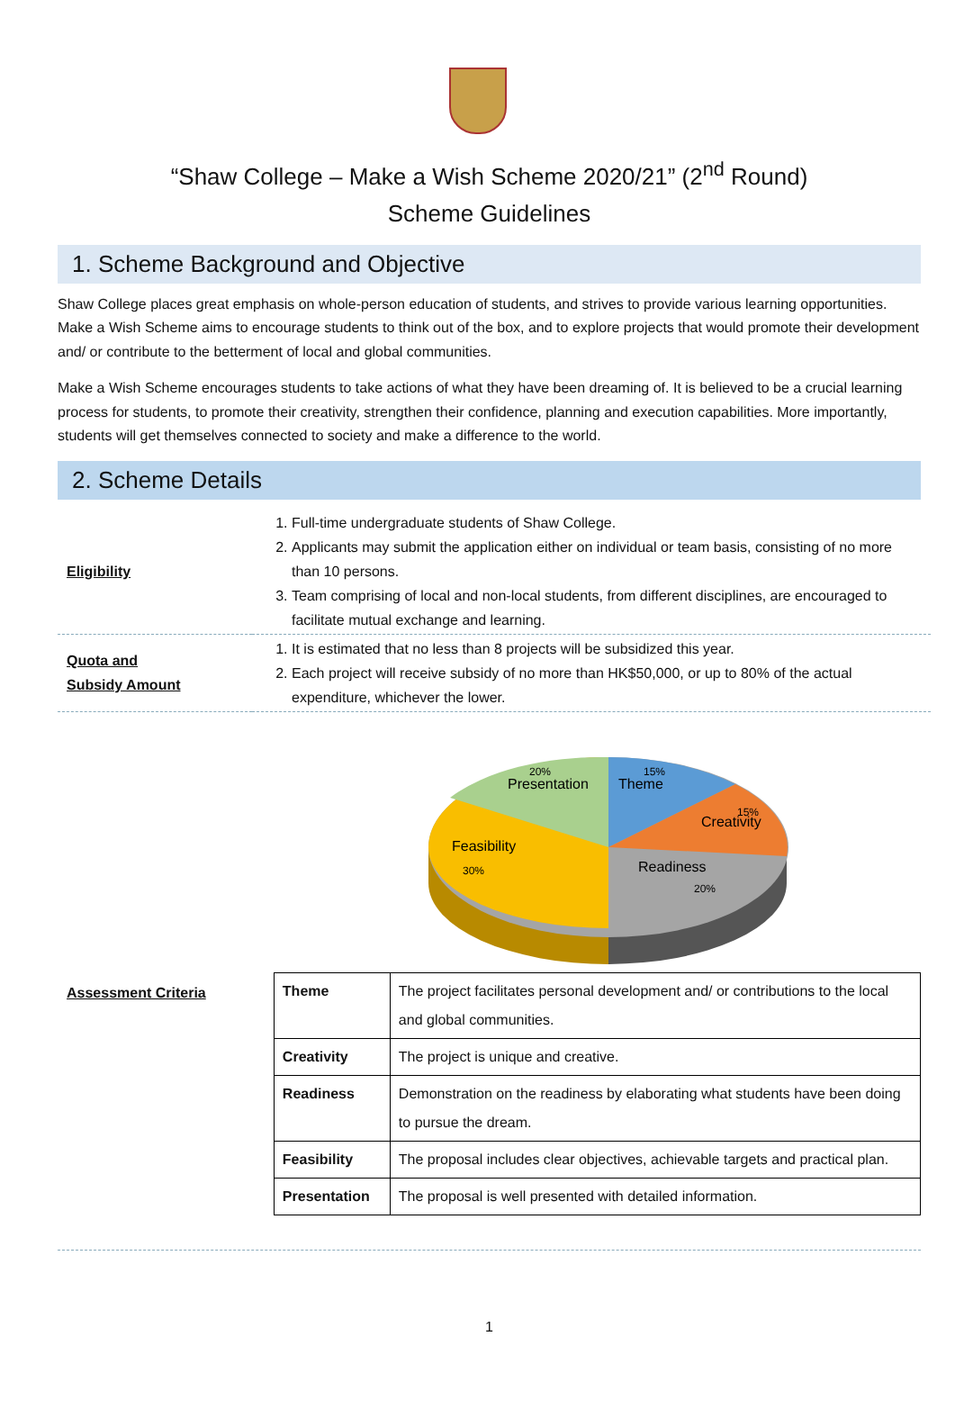“Shaw College – Make a Wish Scheme 2020/21” (2<sup>nd</sup> Round)
Scheme Guidelines
1. Scheme Background and Objective
Shaw College places great emphasis on whole-person education of students, and strives to provide various learning opportunities. Make a Wish Scheme aims to encourage students to think out of the box, and to explore projects that would promote their development and/ or contribute to the betterment of local and global communities.
Make a Wish Scheme encourages students to take actions of what they have been dreaming of. It is believed to be a crucial learning process for students, to promote their creativity, strengthen their confidence, planning and execution capabilities. More importantly, students will get themselves connected to society and make a difference to the world.
2. Scheme Details
| Eligibility | 1. Full-time undergraduate students of Shaw College. 2. Applicants may submit the application either on individual or team basis, consisting of no more than 10 persons. 3. Team comprising of local and non-local students, from different disciplines, are encouraged to facilitate mutual exchange and learning. |
| Quota and Subsidy Amount | 1. It is estimated that no less than 8 projects will be subsidized this year. 2. Each project will receive subsidy of no more than HK$50,000, or up to 80% of the actual expenditure, whichever the lower. |
Presentation
20%
Theme
15%
Creativity
15%
Feasibility
30%
Readiness
20%
Assessment Criteria
| Theme | The project facilitates personal development and/ or contributions to the local and global communities. |
| Creativity | The project is unique and creative. |
| Readiness | Demonstration on the readiness by elaborating what students have been doing to pursue the dream. |
| Feasibility | The proposal includes clear objectives, achievable targets and practical plan. |
| Presentation | The proposal is well presented with detailed information. |
1